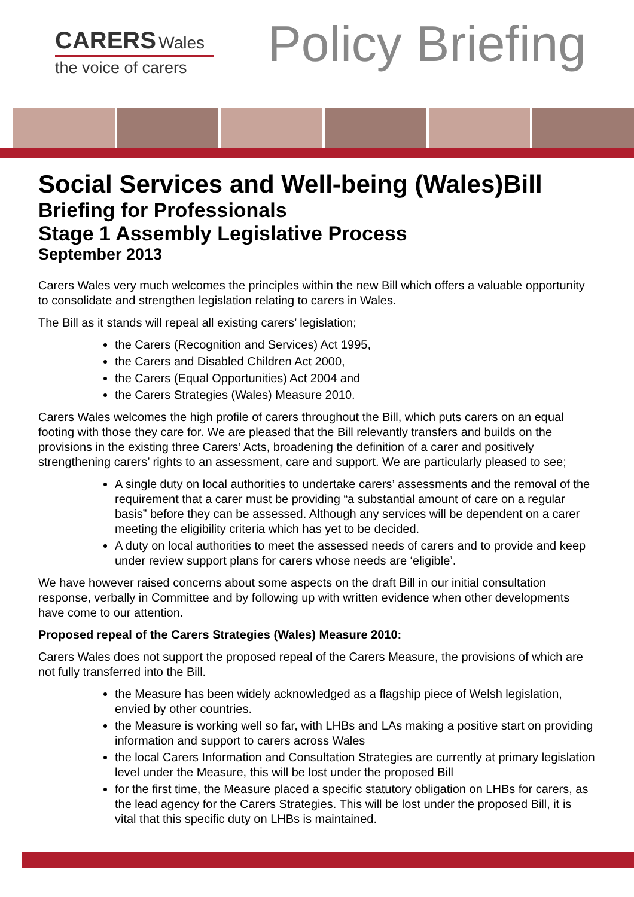CARERS Wales
the voice of carers
Policy Briefing
Social Services and Well-being (Wales)Bill
Briefing for Professionals
Stage 1 Assembly Legislative Process
September 2013
Carers Wales very much welcomes the principles within the new Bill which offers a valuable opportunity to consolidate and strengthen legislation relating to carers in Wales.
The Bill as it stands will repeal all existing carers’ legislation;
the Carers (Recognition and Services) Act 1995,
the Carers and Disabled Children Act 2000,
the Carers (Equal Opportunities) Act 2004 and
the Carers Strategies (Wales) Measure 2010.
Carers Wales welcomes the high profile of carers throughout the Bill, which puts carers on an equal footing with those they care for. We are pleased that the Bill relevantly transfers and builds on the provisions in the existing three Carers’ Acts, broadening the definition of a carer and positively strengthening carers’ rights to an assessment, care and support. We are particularly pleased to see;
A single duty on local authorities to undertake carers’ assessments and the removal of the requirement that a carer must be providing “a substantial amount of care on a regular basis” before they can be assessed. Although any services will be dependent on a carer meeting the eligibility criteria which has yet to be decided.
A duty on local authorities to meet the assessed needs of carers and to provide and keep under review support plans for carers whose needs are ‘eligible’.
We have however raised concerns about some aspects on the draft Bill in our initial consultation response, verbally in Committee and by following up with written evidence when other developments have come to our attention.
Proposed repeal of the Carers Strategies (Wales) Measure 2010:
Carers Wales does not support the proposed repeal of the Carers Measure, the provisions of which are not fully transferred into the Bill.
the Measure has been widely acknowledged as a flagship piece of Welsh legislation, envied by other countries.
the Measure is working well so far, with LHBs and LAs making a positive start on providing information and support to carers across Wales
the local Carers Information and Consultation Strategies are currently at primary legislation level under the Measure, this will be lost under the proposed Bill
for the first time, the Measure placed a specific statutory obligation on LHBs for carers, as the lead agency for the Carers Strategies. This will be lost under the proposed Bill, it is vital that this specific duty on LHBs is maintained.